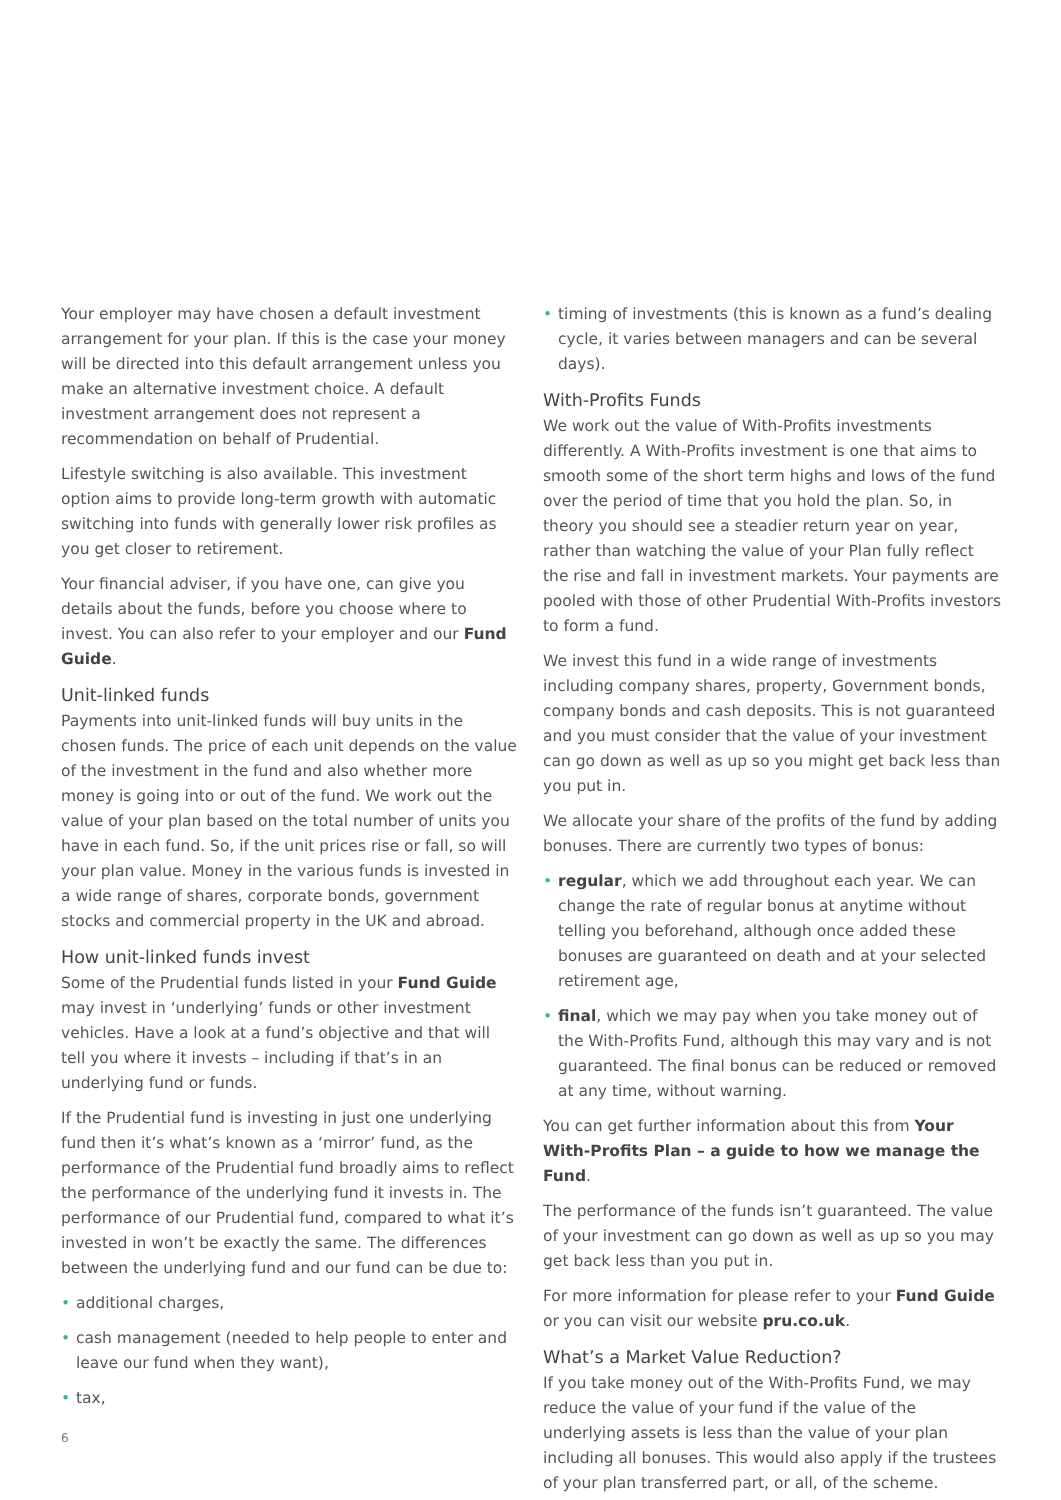Your employer may have chosen a default investment arrangement for your plan. If this is the case your money will be directed into this default arrangement unless you make an alternative investment choice. A default investment arrangement does not represent a recommendation on behalf of Prudential.
Lifestyle switching is also available. This investment option aims to provide long-term growth with automatic switching into funds with generally lower risk profiles as you get closer to retirement.
Your financial adviser, if you have one, can give you details about the funds, before you choose where to invest. You can also refer to your employer and our Fund Guide.
Unit-linked funds
Payments into unit-linked funds will buy units in the chosen funds. The price of each unit depends on the value of the investment in the fund and also whether more money is going into or out of the fund. We work out the value of your plan based on the total number of units you have in each fund. So, if the unit prices rise or fall, so will your plan value. Money in the various funds is invested in a wide range of shares, corporate bonds, government stocks and commercial property in the UK and abroad.
How unit-linked funds invest
Some of the Prudential funds listed in your Fund Guide may invest in ‘underlying’ funds or other investment vehicles. Have a look at a fund’s objective and that will tell you where it invests – including if that’s in an underlying fund or funds.
If the Prudential fund is investing in just one underlying fund then it’s what’s known as a ‘mirror’ fund, as the performance of the Prudential fund broadly aims to reflect the performance of the underlying fund it invests in. The performance of our Prudential fund, compared to what it’s invested in won’t be exactly the same. The differences between the underlying fund and our fund can be due to:
• additional charges,
• cash management (needed to help people to enter and leave our fund when they want),
• tax,
• timing of investments (this is known as a fund’s dealing cycle, it varies between managers and can be several days).
With-Profits Funds
We work out the value of With-Profits investments differently. A With-Profits investment is one that aims to smooth some of the short term highs and lows of the fund over the period of time that you hold the plan. So, in theory you should see a steadier return year on year, rather than watching the value of your Plan fully reflect the rise and fall in investment markets. Your payments are pooled with those of other Prudential With-Profits investors to form a fund.
We invest this fund in a wide range of investments including company shares, property, Government bonds, company bonds and cash deposits. This is not guaranteed and you must consider that the value of your investment can go down as well as up so you might get back less than you put in.
We allocate your share of the profits of the fund by adding bonuses. There are currently two types of bonus:
• regular, which we add throughout each year. We can change the rate of regular bonus at anytime without telling you beforehand, although once added these bonuses are guaranteed on death and at your selected retirement age,
• final, which we may pay when you take money out of the With-Profits Fund, although this may vary and is not guaranteed. The final bonus can be reduced or removed at any time, without warning.
You can get further information about this from Your With-Profits Plan – a guide to how we manage the Fund.
The performance of the funds isn’t guaranteed. The value of your investment can go down as well as up so you may get back less than you put in.
For more information for please refer to your Fund Guide or you can visit our website pru.co.uk.
What’s a Market Value Reduction?
If you take money out of the With-Profits Fund, we may reduce the value of your fund if the value of the underlying assets is less than the value of your plan including all bonuses. This would also apply if the trustees of your plan transferred part, or all, of the scheme.
6